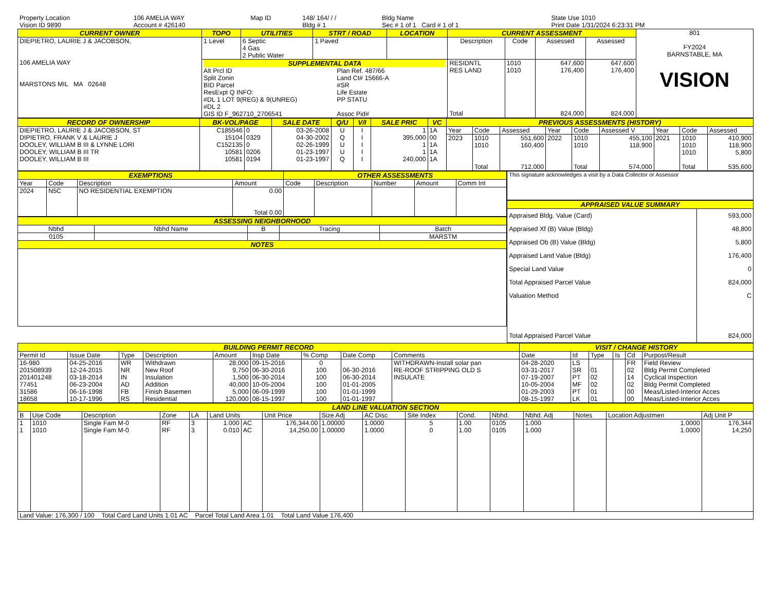| Property Location | 106 AMELIA WAY | Map ID | 148/ 164/ / / | Bldg Name | State Use 1010 |
| Vision ID 9890 | Account # 426140 | | Bldg # 1 | Sec # 1 of 1 Card # 1 of 1 | Print Date 1/31/2024 6:23:31 PM |
| CURRENT OWNER | TOPO | UTILITIES | STRT / ROAD | LOCATION | CURRENT ASSESSMENT | | | | 801 FY2024 BARNSTABLE, MA VISION |
| DIEPIETRO, LAURIE J & JACOBSON, 106 AMELIA WAY MARSTONS MIL MA 02648 | 1 Level | 6 Septic 4 Gas 2 Public Water | 1 Paved | | Description | Code | Assessed | Assessed | |
| | SUPPLEMENTAL DATA Alt Prcl ID Split Zonin BID Parcel ResExpt Q INFO: #DL 1 LOT 9(REG) & 9(UNREG) #DL 2 GIS ID F_962710_2706541 Plan Ref. 487/66 Land Ct# 15666-A #SR Life Estate PP STATU Assoc Pid# | | | | RESIDNTL RES LAND Total | 1010 1010 | 647,600 176,400 824,000 | 647,600 176,400 824,000 | |
| RECORD OF OWNERSHIP | BK-VOL/PAGE | | SALE DATE | Q/U | V/I | SALE PRIC | VC | PREVIOUS ASSESSMENTS (HISTORY) | | | | | | | | |
| --- | --- | --- | --- | --- | --- | --- | --- | --- | --- | --- | --- | --- | --- | --- | --- | --- |
| DIEPIETRO, LAURIE J & JACOBSON, ST DIPIETRO, FRANK V & LAURIE J DOOLEY, WILLIAM B III & LYNNE LORI DOOLEY, WILLIAM B III TR DOOLEY, WILLIAM B III | C185546 15104 C152135 10581 10581 | 0 0329 0 0206 0194 | 03-26-2008 04-30-2002 02-26-1999 01-23-1997 01-23-1997 | U Q U U Q | I I I I I | 1 395,000 1 1 240,000 | 1A 00 1A 1A 1A | Year | Code | Assessed | Year | Code | Assessed V | Year | Code | Assessed |
| | | | | | | | | 2023 | 1010 1010 Total | 551,600 160,400 712,000 | 2022 | 1010 1010 Total | 455,100 118,900 574,000 | 2021 | 1010 1010 1010 Total | 410,900 118,900 5,800 535,600 |
| EXEMPTIONS | | | | OTHER ASSESSMENTS | | | | |
| --- | --- | --- | --- | --- | --- | --- | --- | --- |
| Year | Code | Description | Amount | Code | Description | Number | Amount | Comm Int |
| 2024 | N5C | NO RESIDENTIAL EXEMPTION | 0.00 Total 0.00 | | | | | |
| ASSESSING NEIGHBORHOOD | | | | |
| --- | --- | --- | --- | --- |
| Nbhd | Nbhd Name | B | Tracing | Batch |
| 0105 | | | | MARSTM |
| NOTES | | | | |
| This signature acknowledges a visit by a Data Collector or Assessor |
| APPRAISED VALUE SUMMARY | |
| --- | --- |
| Appraised Bldg. Value (Card) Appraised Xf (B) Value (Bldg) Appraised Ob (B) Value (Bldg) Appraised Land Value (Bldg) Special Land Value Total Appraised Parcel Value Valuation Method Total Appraised Parcel Value | 593,000 48,800 5,800 176,400 0 824,000 C 824,000 |
| BUILDING PERMIT RECORD | | | | | | | | | VISIT / CHANGE HISTORY | | | | | |
| --- | --- | --- | --- | --- | --- | --- | --- | --- | --- | --- | --- | --- | --- | --- |
| Permit Id | Issue Date | Type | Description | Amount | Insp Date | % Comp | Date Comp | Comments | Date | Id | Type | Is | Cd | Purpost/Result |
| 16-980 201508939 201401248 77451 31586 18658 | 04-25-2016 12-24-2015 03-18-2014 06-23-2004 06-16-1998 10-17-1996 | WR NR IN AD FB RS | Withdrawn New Roof Insulation Addition Finish Basemen Residential | 28,000 9,750 1,500 40,000 5,000 120,000 | 09-15-2016 06-30-2016 06-30-2014 10-05-2004 06-09-1999 08-15-1997 | 0 100 100 100 100 100 | 06-30-2016 06-30-2014 01-01-2005 01-01-1999 01-01-1997 | WITHDRAWN-Install solar pan RE-ROOF STRIPPING OLD S INSULATE | 04-28-2020 03-31-2017 07-19-2007 10-05-2004 01-29-2003 08-15-1997 | LS SR PT MF PT LK | 01 02 02 01 01 | | FR 02 14 02 00 00 | Field Review Bldg Permit Completed Cyclical Inspection Bldg Permit Completed Meas/Listed-Interior Acces Meas/Listed-Interior Acces |
| LAND LINE VALUATION SECTION | | | | | | | | | | | | | | | | |
| --- | --- | --- | --- | --- | --- | --- | --- | --- | --- | --- | --- | --- | --- | --- | --- | --- |
| B | Use Code | Description | Zone | LA | Land Units | | Unit Price | Size Adj | AC Disc | Site Index | Cond. | Nbhd. | Nbhd. Adj | Notes | Location Adjustmen | Adj Unit P |
| 1 1 | 1010 1010 | Single Fam M-0 Single Fam M-0 | RF RF | 3 3 | 1.000 0.010 | AC AC | 176,344.00 14,250.00 | 1.00000 1.00000 | 1.0000 1.0000 | 5 0 | 1.00 1.00 | 0105 0105 | 1.000 1.000 | | 1.0000 1.0000 | 176,344 14,250 |
| Land Value: 176,300 / 100 Total Card Land Units 1.01 AC Parcel Total Land Area 1.01 Total Land Value 176,400 | | | | | | | | | | | | | | | | |